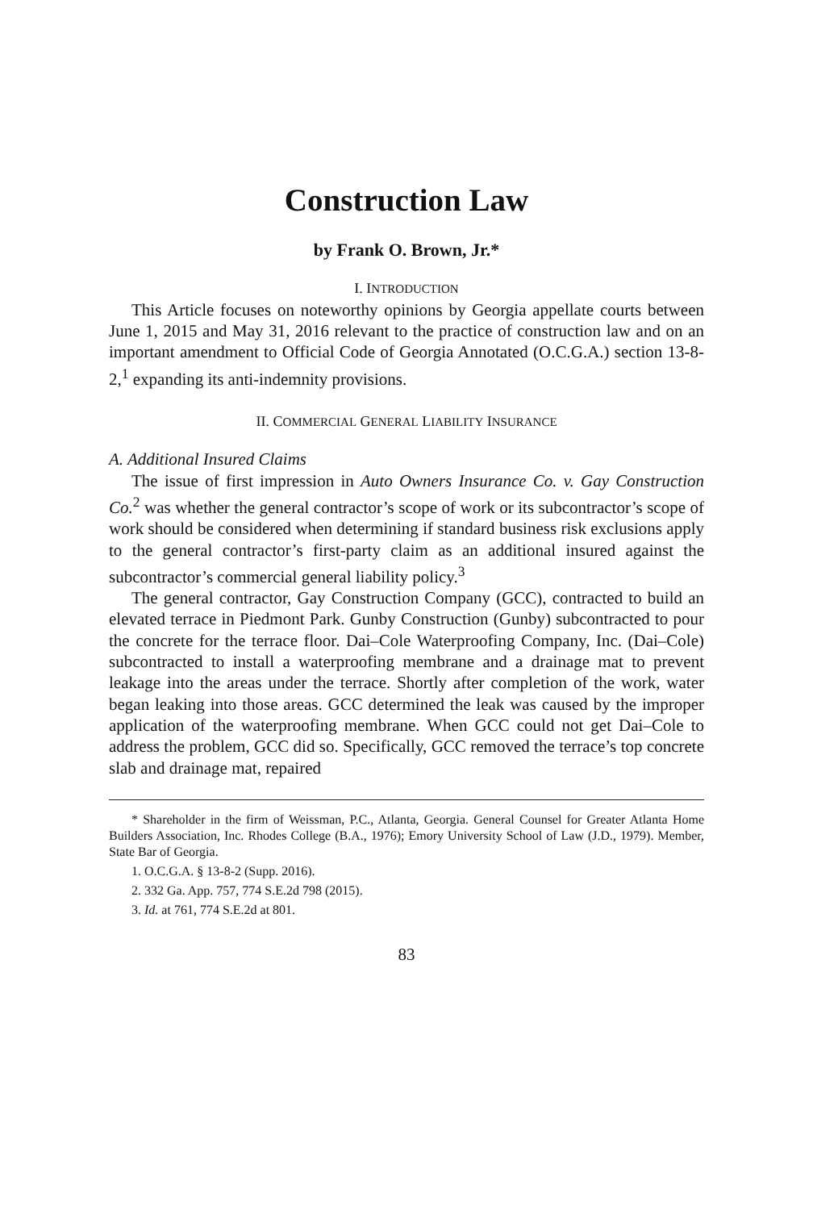Construction Law
by Frank O. Brown, Jr.*
I. INTRODUCTION
This Article focuses on noteworthy opinions by Georgia appellate courts between June 1, 2015 and May 31, 2016 relevant to the practice of construction law and on an important amendment to Official Code of Georgia Annotated (O.C.G.A.) section 13-8-2,<sup>1</sup> expanding its anti-indemnity provisions.
II. COMMERCIAL GENERAL LIABILITY INSURANCE
A. Additional Insured Claims
The issue of first impression in Auto Owners Insurance Co. v. Gay Construction Co.<sup>2</sup> was whether the general contractor’s scope of work or its subcontractor’s scope of work should be considered when determining if standard business risk exclusions apply to the general contractor’s first-party claim as an additional insured against the subcontractor’s commercial general liability policy.<sup>3</sup>
The general contractor, Gay Construction Company (GCC), contracted to build an elevated terrace in Piedmont Park. Gunby Construction (Gunby) subcontracted to pour the concrete for the terrace floor. Dai–Cole Waterproofing Company, Inc. (Dai–Cole) subcontracted to install a waterproofing membrane and a drainage mat to prevent leakage into the areas under the terrace. Shortly after completion of the work, water began leaking into those areas. GCC determined the leak was caused by the improper application of the waterproofing membrane. When GCC could not get Dai–Cole to address the problem, GCC did so. Specifically, GCC removed the terrace’s top concrete slab and drainage mat, repaired
* Shareholder in the firm of Weissman, P.C., Atlanta, Georgia. General Counsel for Greater Atlanta Home Builders Association, Inc. Rhodes College (B.A., 1976); Emory University School of Law (J.D., 1979). Member, State Bar of Georgia.
1. O.C.G.A. § 13-8-2 (Supp. 2016).
2. 332 Ga. App. 757, 774 S.E.2d 798 (2015).
3. Id. at 761, 774 S.E.2d at 801.
83